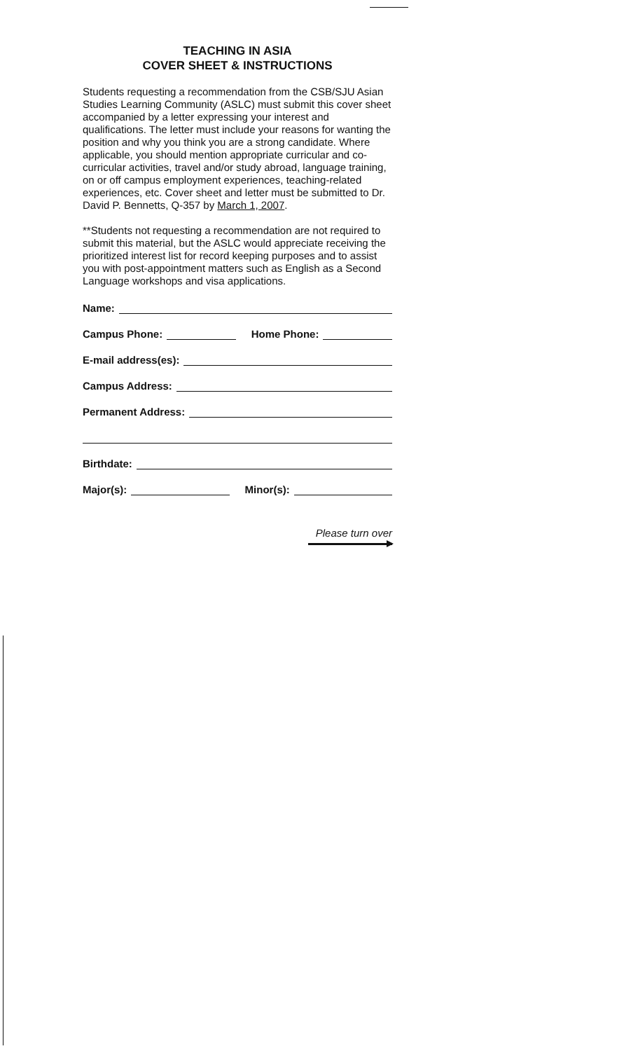TEACHING IN ASIA
COVER SHEET & INSTRUCTIONS
Students requesting a recommendation from the CSB/SJU Asian Studies Learning Community (ASLC) must submit this cover sheet accompanied by a letter expressing your interest and qualifications. The letter must include your reasons for wanting the position and why you think you are a strong candidate. Where applicable, you should mention appropriate curricular and co-curricular activities, travel and/or study abroad, language training, on or off campus employment experiences, teaching-related experiences, etc. Cover sheet and letter must be submitted to Dr. David P. Bennetts, Q-357 by March 1, 2007.
**Students not requesting a recommendation are not required to submit this material, but the ASLC would appreciate receiving the prioritized interest list for record keeping purposes and to assist you with post-appointment matters such as English as a Second Language workshops and visa applications.
Name:
Campus Phone: Home Phone:
E-mail address(es):
Campus Address:
Permanent Address:
Birthdate:
Major(s): Minor(s):
Please turn over